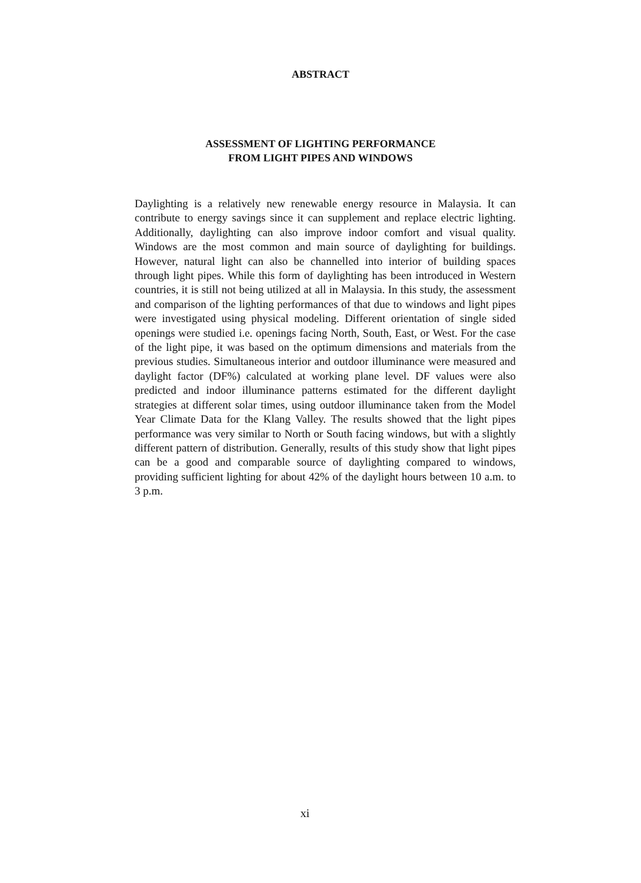ABSTRACT
ASSESSMENT OF LIGHTING PERFORMANCE
FROM LIGHT PIPES AND WINDOWS
Daylighting is a relatively new renewable energy resource in Malaysia. It can contribute to energy savings since it can supplement and replace electric lighting. Additionally, daylighting can also improve indoor comfort and visual quality. Windows are the most common and main source of daylighting for buildings. However, natural light can also be channelled into interior of building spaces through light pipes. While this form of daylighting has been introduced in Western countries, it is still not being utilized at all in Malaysia. In this study, the assessment and comparison of the lighting performances of that due to windows and light pipes were investigated using physical modeling. Different orientation of single sided openings were studied i.e. openings facing North, South, East, or West. For the case of the light pipe, it was based on the optimum dimensions and materials from the previous studies. Simultaneous interior and outdoor illuminance were measured and daylight factor (DF%) calculated at working plane level. DF values were also predicted and indoor illuminance patterns estimated for the different daylight strategies at different solar times, using outdoor illuminance taken from the Model Year Climate Data for the Klang Valley. The results showed that the light pipes performance was very similar to North or South facing windows, but with a slightly different pattern of distribution. Generally, results of this study show that light pipes can be a good and comparable source of daylighting compared to windows, providing sufficient lighting for about 42% of the daylight hours between 10 a.m. to 3 p.m.
xi